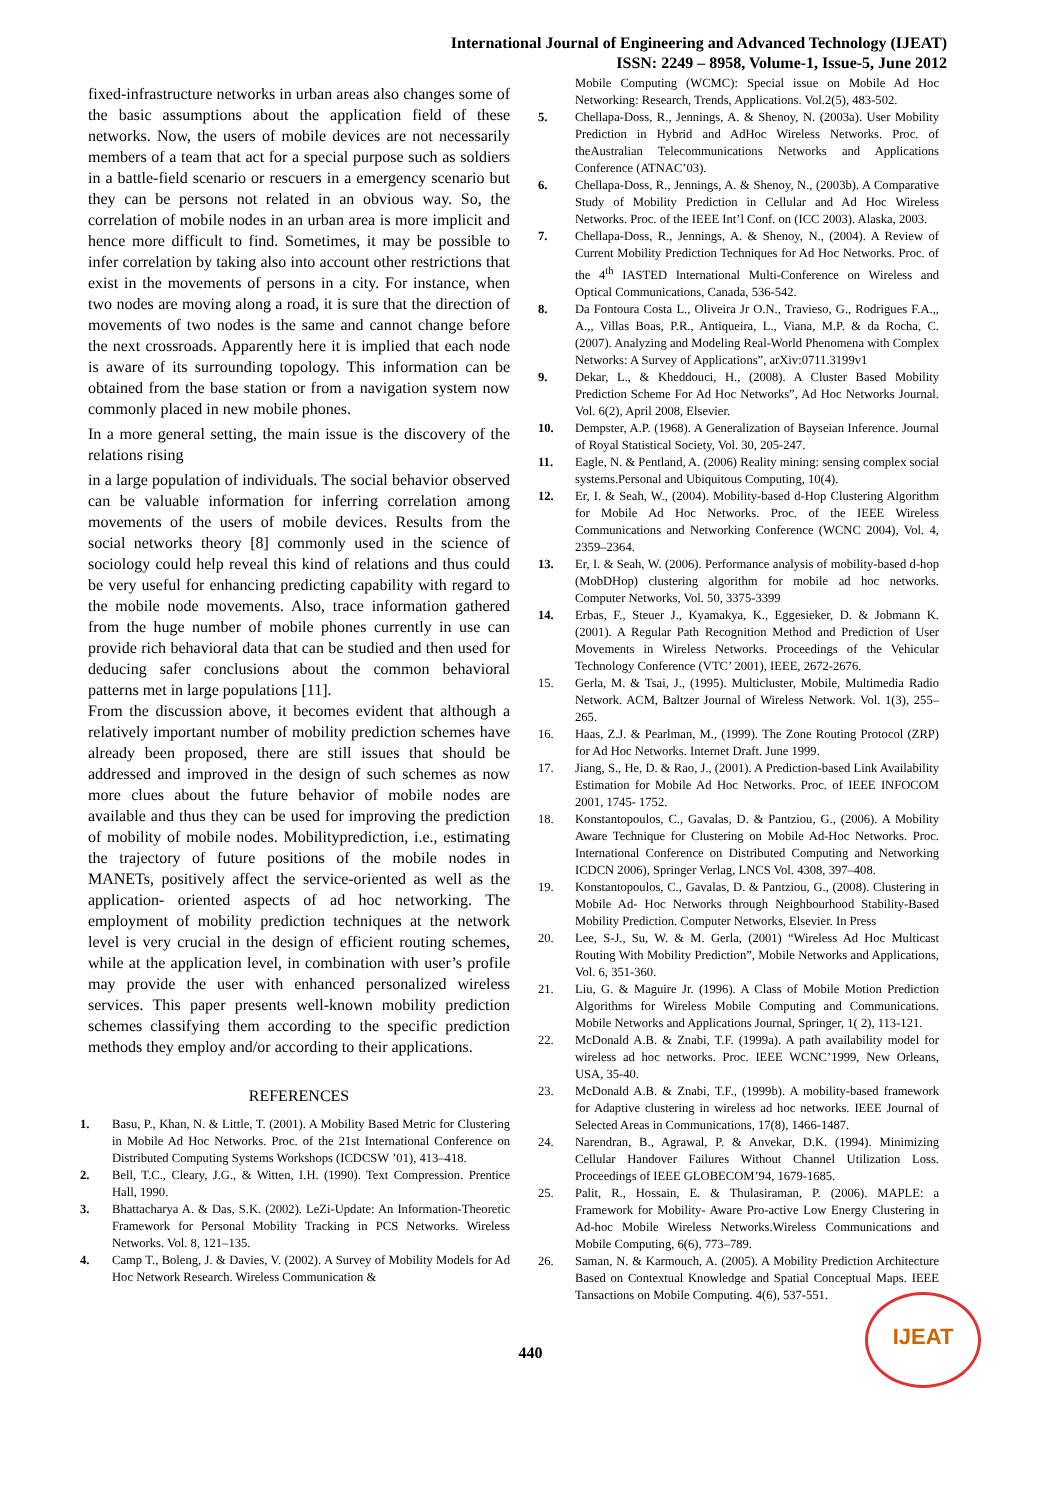International Journal of Engineering and Advanced Technology (IJEAT)
ISSN: 2249 – 8958, Volume-1, Issue-5, June 2012
fixed-infrastructure networks in urban areas also changes some of the basic assumptions about the application field of these networks. Now, the users of mobile devices are not necessarily members of a team that act for a special purpose such as soldiers in a battle-field scenario or rescuers in a emergency scenario but they can be persons not related in an obvious way. So, the correlation of mobile nodes in an urban area is more implicit and hence more difficult to find. Sometimes, it may be possible to infer correlation by taking also into account other restrictions that exist in the movements of persons in a city. For instance, when two nodes are moving along a road, it is sure that the direction of movements of two nodes is the same and cannot change before the next crossroads. Apparently here it is implied that each node is aware of its surrounding topology. This information can be obtained from the base station or from a navigation system now commonly placed in new mobile phones.
In a more general setting, the main issue is the discovery of the relations rising
in a large population of individuals. The social behavior observed can be valuable information for inferring correlation among movements of the users of mobile devices. Results from the social networks theory [8] commonly used in the science of sociology could help reveal this kind of relations and thus could be very useful for enhancing predicting capability with regard to the mobile node movements. Also, trace information gathered from the huge number of mobile phones currently in use can provide rich behavioral data that can be studied and then used for deducing safer conclusions about the common behavioral patterns met in large populations [11].
From the discussion above, it becomes evident that although a relatively important number of mobility prediction schemes have already been proposed, there are still issues that should be addressed and improved in the design of such schemes as now more clues about the future behavior of mobile nodes are available and thus they can be used for improving the prediction of mobility of mobile nodes. Mobilityprediction, i.e., estimating the trajectory of future positions of the mobile nodes in MANETs, positively affect the service-oriented as well as the application- oriented aspects of ad hoc networking. The employment of mobility prediction techniques at the network level is very crucial in the design of efficient routing schemes, while at the application level, in combination with user’s profile may provide the user with enhanced personalized wireless services. This paper presents well-known mobility prediction schemes classifying them according to the specific prediction methods they employ and/or according to their applications.
REFERENCES
1. Basu, P., Khan, N. & Little, T. (2001). A Mobility Based Metric for Clustering in Mobile Ad Hoc Networks. Proc. of the 21st International Conference on Distributed Computing Systems Workshops (ICDCSW ’01), 413–418.
2. Bell, T.C., Cleary, J.G., & Witten, I.H. (1990). Text Compression. Prentice Hall, 1990.
3. Bhattacharya A. & Das, S.K. (2002). LeZi-Update: An Information-Theoretic Framework for Personal Mobility Tracking in PCS Networks. Wireless Networks. Vol. 8, 121–135.
4. Camp T., Boleng, J. & Davies, V. (2002). A Survey of Mobility Models for Ad Hoc Network Research. Wireless Communication &
Mobile Computing (WCMC): Special issue on Mobile Ad Hoc Networking: Research, Trends, Applications. Vol.2(5), 483-502.
5. Chellapa-Doss, R., Jennings, A. & Shenoy, N. (2003a). User Mobility Prediction in Hybrid and AdHoc Wireless Networks. Proc. of theAustralian Telecommunications Networks and Applications Conference (ATNAC’03).
6. Chellapa-Doss, R., Jennings, A. & Shenoy, N., (2003b). A Comparative Study of Mobility Prediction in Cellular and Ad Hoc Wireless Networks. Proc. of the IEEE Int’l Conf. on (ICC 2003). Alaska, 2003.
7. Chellapa-Doss, R., Jennings, A. & Shenoy, N., (2004). A Review of Current Mobility Prediction Techniques for Ad Hoc Networks. Proc. of the 4<sup>th</sup> IASTED International Multi-Conference on Wireless and Optical Communications, Canada, 536-542.
8. Da Fontoura Costa L., Oliveira Jr O.N., Travieso, G., Rodrigues F.A.,, A.,, Villas Boas, P.R., Antiqueira, L., Viana, M.P. & da Rocha, C. (2007). Analyzing and Modeling Real-World Phenomena with Complex Networks: A Survey of Applications”, arXiv:0711.3199v1
9. Dekar, L., & Kheddouci, H., (2008). A Cluster Based Mobility Prediction Scheme For Ad Hoc Networks”, Ad Hoc Networks Journal. Vol. 6(2), April 2008, Elsevier.
10. Dempster, A.P. (1968). A Generalization of Bayseian Inference. Journal of Royal Statistical Society, Vol. 30, 205-247.
11. Eagle, N. & Pentland, A. (2006) Reality mining: sensing complex social systems.Personal and Ubiquitous Computing, 10(4).
12. Er, I. & Seah, W., (2004). Mobility-based d-Hop Clustering Algorithm for Mobile Ad Hoc Networks. Proc. of the IEEE Wireless Communications and Networking Conference (WCNC 2004), Vol. 4, 2359–2364.
13. Er, I. & Seah, W. (2006). Performance analysis of mobility-based d-hop (MobDHop) clustering algorithm for mobile ad hoc networks. Computer Networks, Vol. 50, 3375-3399
14. Erbas, F., Steuer J., Kyamakya, K., Eggesieker, D. & Jobmann K. (2001). A Regular Path Recognition Method and Prediction of User Movements in Wireless Networks. Proceedings of the Vehicular Technology Conference (VTC’ 2001), IEEE, 2672-2676.
15. Gerla, M. & Tsai, J., (1995). Multicluster, Mobile, Multimedia Radio Network. ACM, Baltzer Journal of Wireless Network. Vol. 1(3), 255–265.
16. Haas, Z.J. & Pearlman, M., (1999). The Zone Routing Protocol (ZRP) for Ad Hoc Networks. Internet Draft. June 1999.
17. Jiang, S., He, D. & Rao, J., (2001). A Prediction-based Link Availability Estimation for Mobile Ad Hoc Networks. Proc. of IEEE INFOCOM 2001, 1745- 1752.
18. Konstantopoulos, C., Gavalas, D. & Pantziou, G., (2006). A Mobility Aware Technique for Clustering on Mobile Ad-Hoc Networks. Proc. International Conference on Distributed Computing and Networking ICDCN 2006), Springer Verlag, LNCS Vol. 4308, 397–408.
19. Konstantopoulos, C., Gavalas, D. & Pantziou, G., (2008). Clustering in Mobile Ad- Hoc Networks through Neighbourhood Stability-Based Mobility Prediction. Computer Networks, Elsevier. In Press
20. Lee, S-J., Su, W. & M. Gerla, (2001) “Wireless Ad Hoc Multicast Routing With Mobility Prediction”, Mobile Networks and Applications, Vol. 6, 351-360.
21. Liu, G. & Maguire Jr. (1996). A Class of Mobile Motion Prediction Algorithms for Wireless Mobile Computing and Communications. Mobile Networks and Applications Journal, Springer, 1( 2), 113-121.
22. McDonald A.B. & Znabi, T.F. (1999a). A path availability model for wireless ad hoc networks. Proc. IEEE WCNC’1999, New Orleans, USA, 35-40.
23. McDonald A.B. & Znabi, T.F., (1999b). A mobility-based framework for Adaptive clustering in wireless ad hoc networks. IEEE Journal of Selected Areas in Communications, 17(8), 1466-1487.
24. Narendran, B., Agrawal, P. & Anvekar, D.K. (1994). Minimizing Cellular Handover Failures Without Channel Utilization Loss. Proceedings of IEEE GLOBECOM’94, 1679-1685.
25. Palit, R., Hossain, E. & Thulasiraman, P. (2006). MAPLE: a Framework for Mobility- Aware Pro-active Low Energy Clustering in Ad-hoc Mobile Wireless Networks.Wireless Communications and Mobile Computing, 6(6), 773–789.
26. Saman, N. & Karmouch, A. (2005). A Mobility Prediction Architecture Based on Contextual Knowledge and Spatial Conceptual Maps. IEEE Tansactions on Mobile Computing. 4(6), 537-551.
440
IJEAT